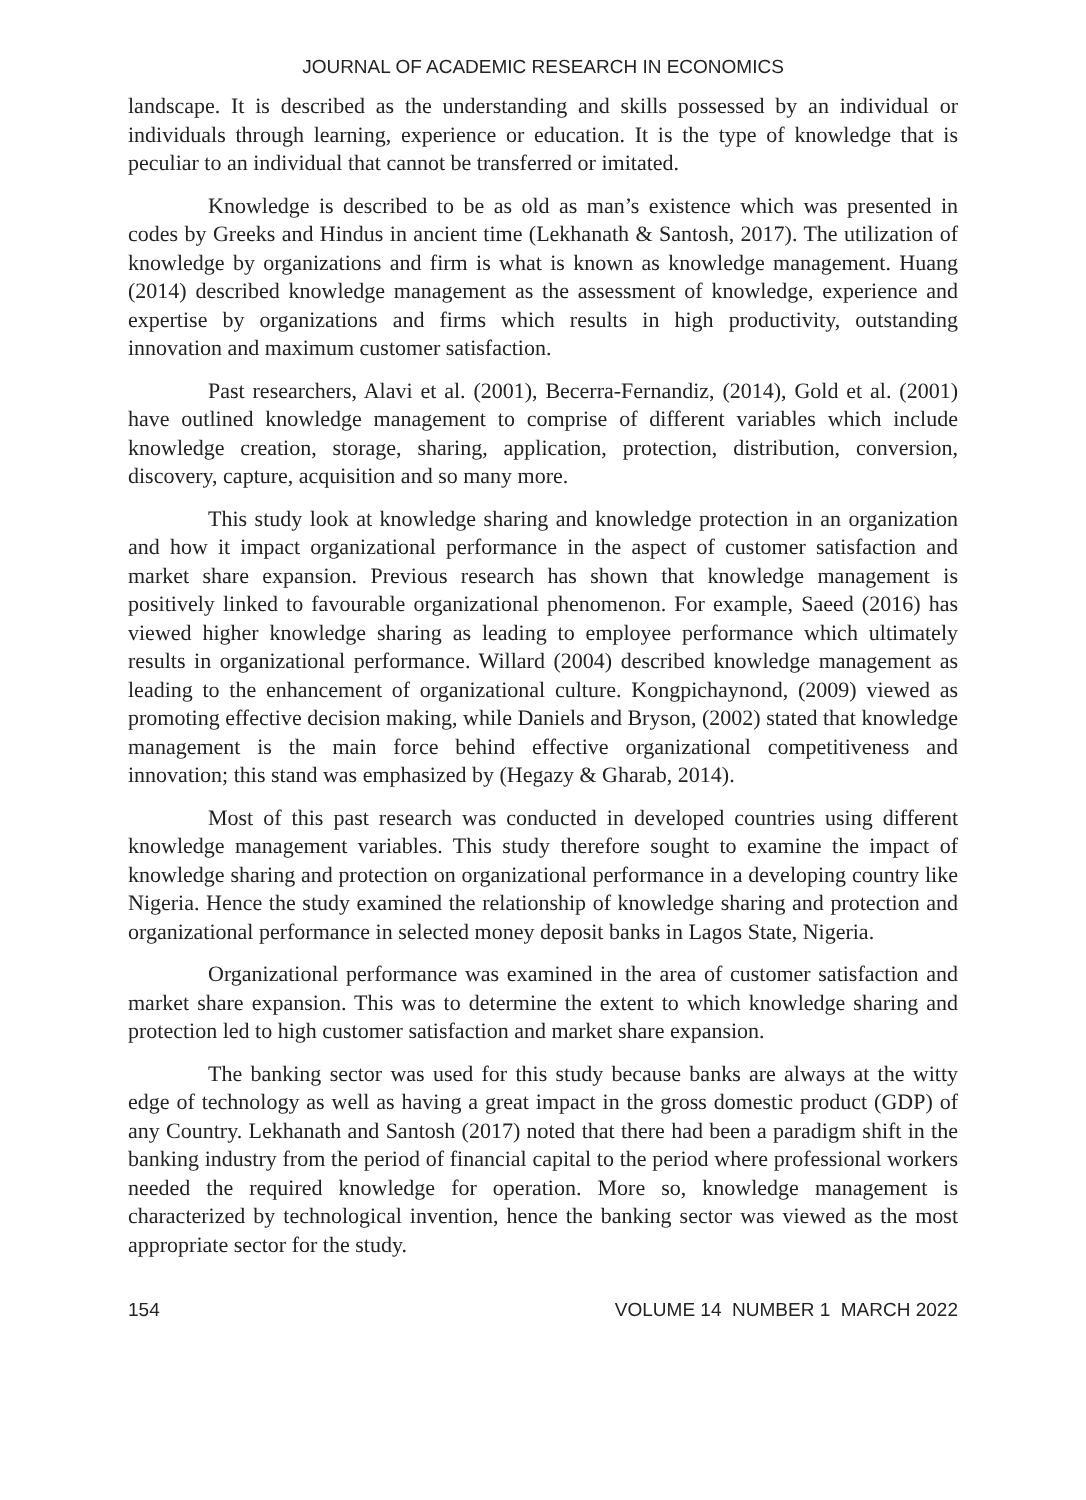JOURNAL OF ACADEMIC RESEARCH IN ECONOMICS
landscape. It is described as the understanding and skills possessed by an individual or individuals through learning, experience or education. It is the type of knowledge that is peculiar to an individual that cannot be transferred or imitated.
Knowledge is described to be as old as man’s existence which was presented in codes by Greeks and Hindus in ancient time (Lekhanath & Santosh, 2017). The utilization of knowledge by organizations and firm is what is known as knowledge management. Huang (2014) described knowledge management as the assessment of knowledge, experience and expertise by organizations and firms which results in high productivity, outstanding innovation and maximum customer satisfaction.
Past researchers, Alavi et al. (2001), Becerra-Fernandiz, (2014), Gold et al. (2001) have outlined knowledge management to comprise of different variables which include knowledge creation, storage, sharing, application, protection, distribution, conversion, discovery, capture, acquisition and so many more.
This study look at knowledge sharing and knowledge protection in an organization and how it impact organizational performance in the aspect of customer satisfaction and market share expansion. Previous research has shown that knowledge management is positively linked to favourable organizational phenomenon. For example, Saeed (2016) has viewed higher knowledge sharing as leading to employee performance which ultimately results in organizational performance. Willard (2004) described knowledge management as leading to the enhancement of organizational culture. Kongpichaynond, (2009) viewed as promoting effective decision making, while Daniels and Bryson, (2002) stated that knowledge management is the main force behind effective organizational competitiveness and innovation; this stand was emphasized by (Hegazy & Gharab, 2014).
Most of this past research was conducted in developed countries using different knowledge management variables. This study therefore sought to examine the impact of knowledge sharing and protection on organizational performance in a developing country like Nigeria. Hence the study examined the relationship of knowledge sharing and protection and organizational performance in selected money deposit banks in Lagos State, Nigeria.
Organizational performance was examined in the area of customer satisfaction and market share expansion. This was to determine the extent to which knowledge sharing and protection led to high customer satisfaction and market share expansion.
The banking sector was used for this study because banks are always at the witty edge of technology as well as having a great impact in the gross domestic product (GDP) of any Country. Lekhanath and Santosh (2017) noted that there had been a paradigm shift in the banking industry from the period of financial capital to the period where professional workers needed the required knowledge for operation. More so, knowledge management is characterized by technological invention, hence the banking sector was viewed as the most appropriate sector for the study.
154 VOLUME 14 NUMBER 1 MARCH 2022